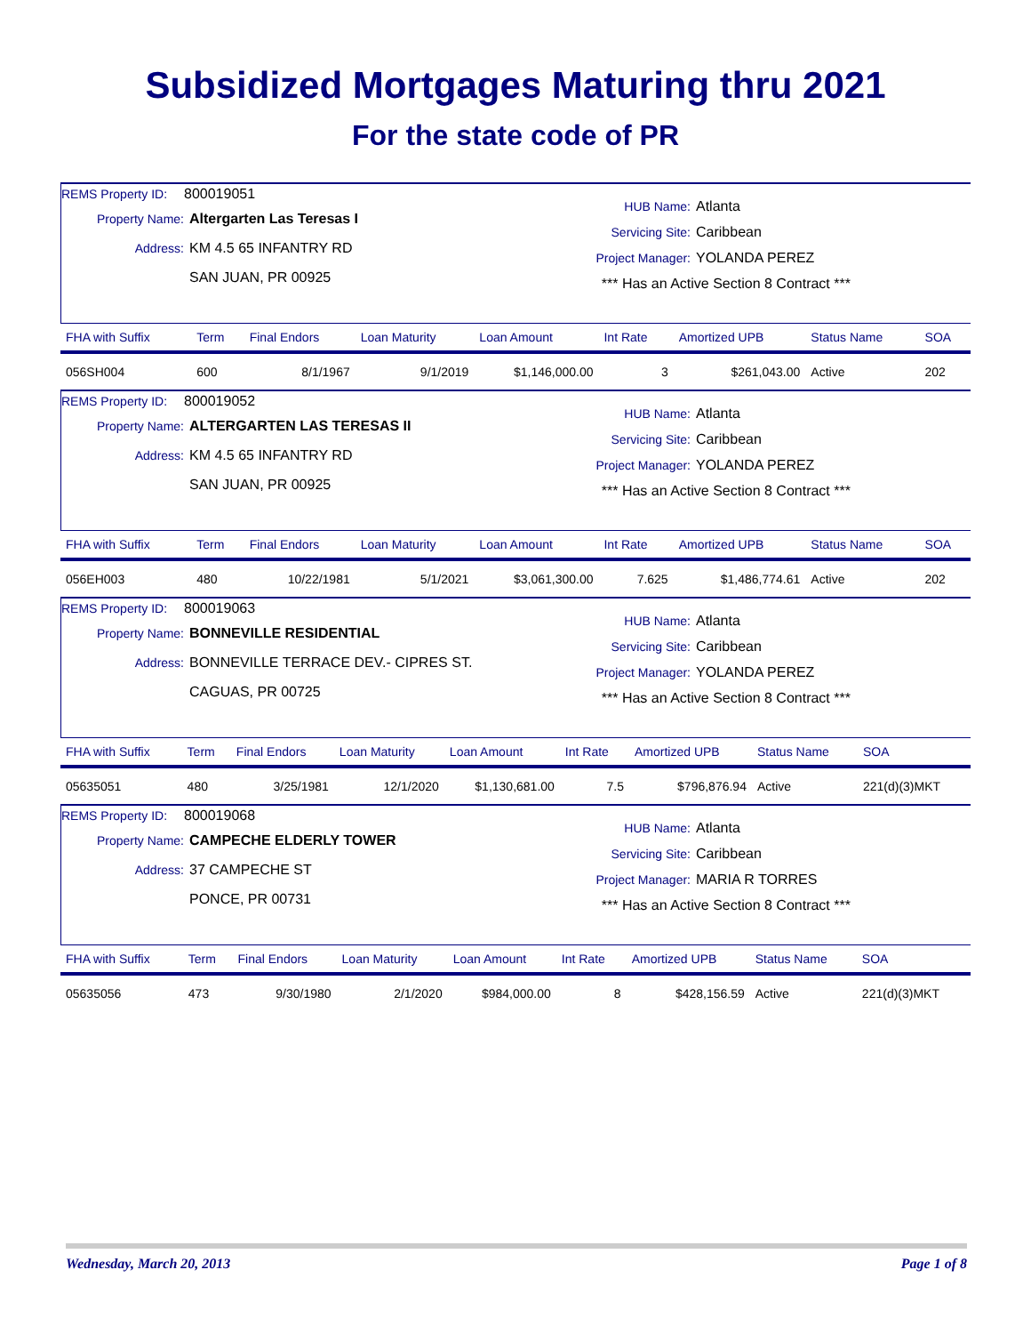Subsidized Mortgages Maturing thru 2021
For the state code of PR
REMS Property ID: 800019051
Property Name: Altergarten Las Teresas I
Address: KM 4.5 65 INFANTRY RD
SAN JUAN, PR 00925
HUB Name: Atlanta
Servicing Site: Caribbean
Project Manager: YOLANDA PEREZ
*** Has an Active Section 8 Contract ***
| FHA with Suffix | Term | Final Endors | Loan Maturity | Loan Amount | Int Rate | Amortized UPB | Status Name | SOA |
| --- | --- | --- | --- | --- | --- | --- | --- | --- |
| 056SH004 | 600 | 8/1/1967 | 9/1/2019 | $1,146,000.00 | 3 | $261,043.00 | Active | 202 |
REMS Property ID: 800019052
Property Name: ALTERGARTEN LAS TERESAS II
Address: KM 4.5 65 INFANTRY RD
SAN JUAN, PR 00925
HUB Name: Atlanta
Servicing Site: Caribbean
Project Manager: YOLANDA PEREZ
*** Has an Active Section 8 Contract ***
| FHA with Suffix | Term | Final Endors | Loan Maturity | Loan Amount | Int Rate | Amortized UPB | Status Name | SOA |
| --- | --- | --- | --- | --- | --- | --- | --- | --- |
| 056EH003 | 480 | 10/22/1981 | 5/1/2021 | $3,061,300.00 | 7.625 | $1,486,774.61 | Active | 202 |
REMS Property ID: 800019063
Property Name: BONNEVILLE RESIDENTIAL
Address: BONNEVILLE TERRACE DEV.- CIPRES ST.
CAGUAS, PR 00725
HUB Name: Atlanta
Servicing Site: Caribbean
Project Manager: YOLANDA PEREZ
*** Has an Active Section 8 Contract ***
| FHA with Suffix | Term | Final Endors | Loan Maturity | Loan Amount | Int Rate | Amortized UPB | Status Name | SOA |
| --- | --- | --- | --- | --- | --- | --- | --- | --- |
| 05635051 | 480 | 3/25/1981 | 12/1/2020 | $1,130,681.00 | 7.5 | $796,876.94 | Active | 221(d)(3)MKT |
REMS Property ID: 800019068
Property Name: CAMPECHE ELDERLY TOWER
Address: 37 CAMPECHE ST
PONCE, PR 00731
HUB Name: Atlanta
Servicing Site: Caribbean
Project Manager: MARIA R TORRES
*** Has an Active Section 8 Contract ***
| FHA with Suffix | Term | Final Endors | Loan Maturity | Loan Amount | Int Rate | Amortized UPB | Status Name | SOA |
| --- | --- | --- | --- | --- | --- | --- | --- | --- |
| 05635056 | 473 | 9/30/1980 | 2/1/2020 | $984,000.00 | 8 | $428,156.59 | Active | 221(d)(3)MKT |
Wednesday, March 20, 2013 Page 1 of 8